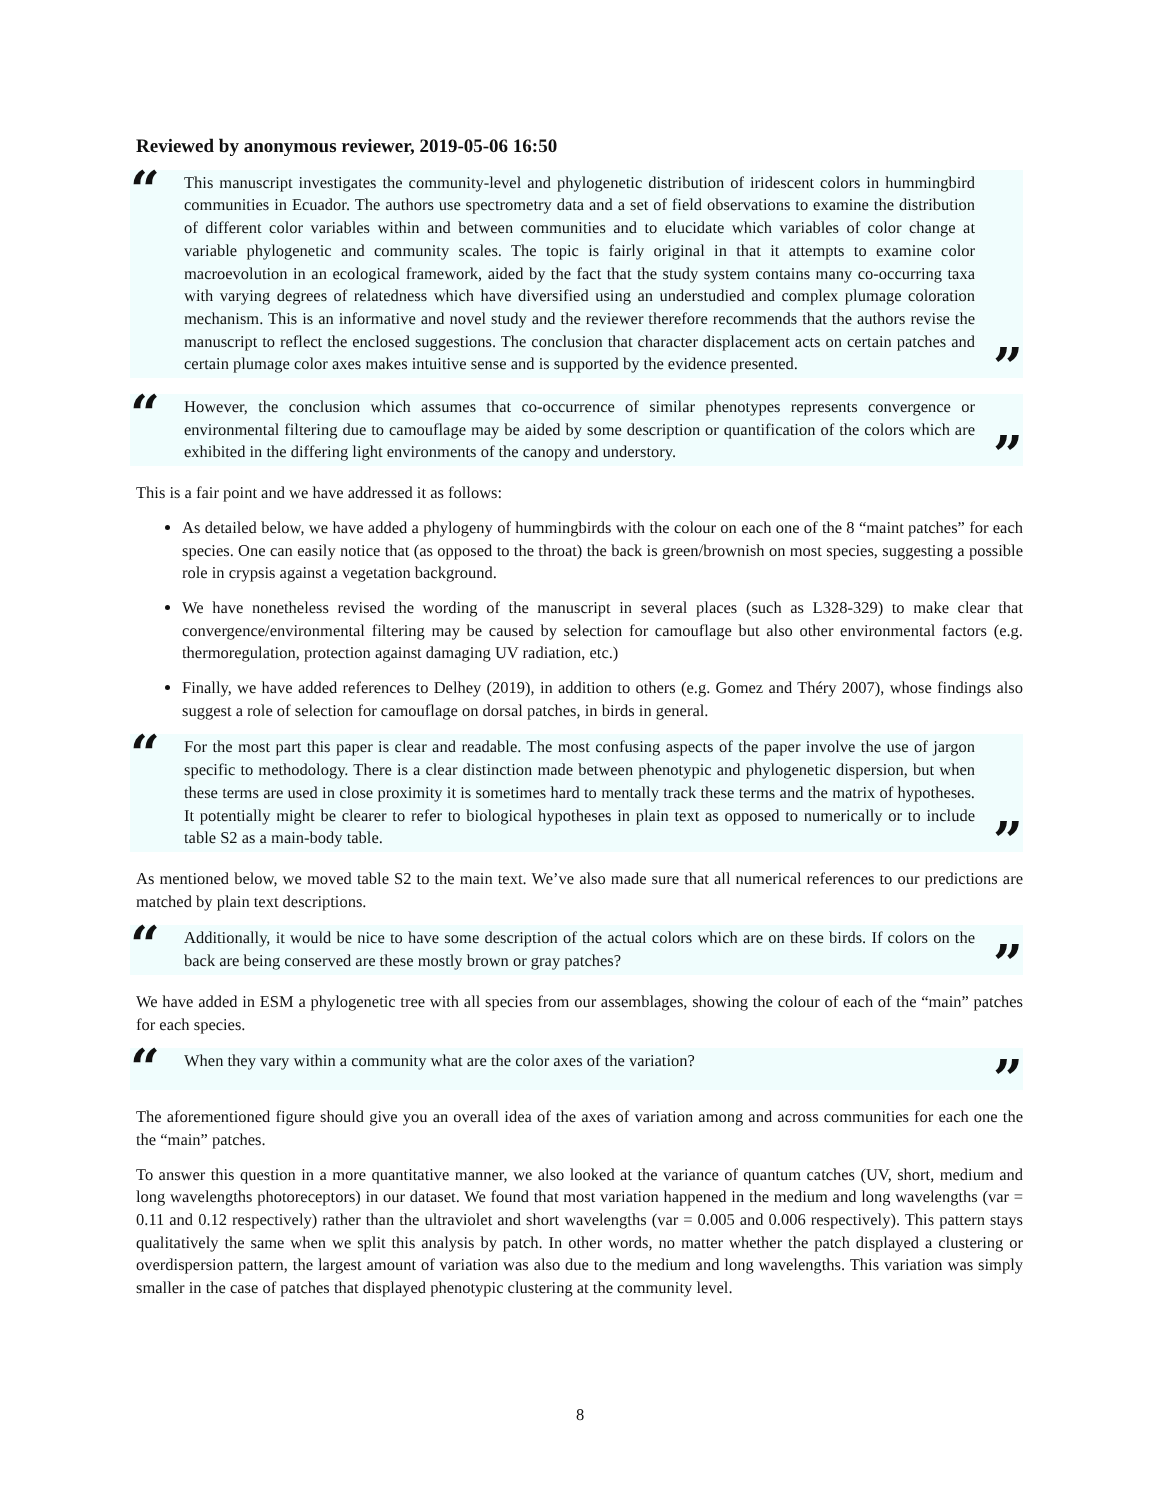Reviewed by anonymous reviewer, 2019-05-06 16:50
“
This manuscript investigates the community-level and phylogenetic distribution of iridescent colors in hummingbird communities in Ecuador. The authors use spectrometry data and a set of field observations to examine the distribution of different color variables within and between communities and to elucidate which variables of color change at variable phylogenetic and community scales. The topic is fairly original in that it attempts to examine color macroevolution in an ecological framework, aided by the fact that the study system contains many co-occurring taxa with varying degrees of relatedness which have diversified using an understudied and complex plumage coloration mechanism. This is an informative and novel study and the reviewer therefore recommends that the authors revise the manuscript to reflect the enclosed suggestions. The conclusion that character displacement acts on certain patches and certain plumage color axes makes intuitive sense and is supported by the evidence presented.
”
“
However, the conclusion which assumes that co-occurrence of similar phenotypes represents convergence or environmental filtering due to camouflage may be aided by some description or quantification of the colors which are exhibited in the differing light environments of the canopy and understory.
”
This is a fair point and we have addressed it as follows:
As detailed below, we have added a phylogeny of hummingbirds with the colour on each one of the 8 “maint patches” for each species. One can easily notice that (as opposed to the throat) the back is green/brownish on most species, suggesting a possible role in crypsis against a vegetation background.
We have nonetheless revised the wording of the manuscript in several places (such as L328-329) to make clear that convergence/environmental filtering may be caused by selection for camouflage but also other environmental factors (e.g. thermoregulation, protection against damaging UV radiation, etc.)
Finally, we have added references to Delhey (2019), in addition to others (e.g. Gomez and Théry 2007), whose findings also suggest a role of selection for camouflage on dorsal patches, in birds in general.
“
For the most part this paper is clear and readable. The most confusing aspects of the paper involve the use of jargon specific to methodology. There is a clear distinction made between phenotypic and phylogenetic dispersion, but when these terms are used in close proximity it is sometimes hard to mentally track these terms and the matrix of hypotheses. It potentially might be clearer to refer to biological hypotheses in plain text as opposed to numerically or to include table S2 as a main-body table.
”
As mentioned below, we moved table S2 to the main text. We’ve also made sure that all numerical references to our predictions are matched by plain text descriptions.
“
Additionally, it would be nice to have some description of the actual colors which are on these birds. If colors on the back are being conserved are these mostly brown or gray patches?
”
We have added in ESM a phylogenetic tree with all species from our assemblages, showing the colour of each of the “main” patches for each species.
“
When they vary within a community what are the color axes of the variation?
”
The aforementioned figure should give you an overall idea of the axes of variation among and across communities for each one the the “main” patches.
To answer this question in a more quantitative manner, we also looked at the variance of quantum catches (UV, short, medium and long wavelengths photoreceptors) in our dataset. We found that most variation happened in the medium and long wavelengths (var = 0.11 and 0.12 respectively) rather than the ultraviolet and short wavelengths (var = 0.005 and 0.006 respectively). This pattern stays qualitatively the same when we split this analysis by patch. In other words, no matter whether the patch displayed a clustering or overdispersion pattern, the largest amount of variation was also due to the medium and long wavelengths. This variation was simply smaller in the case of patches that displayed phenotypic clustering at the community level.
8